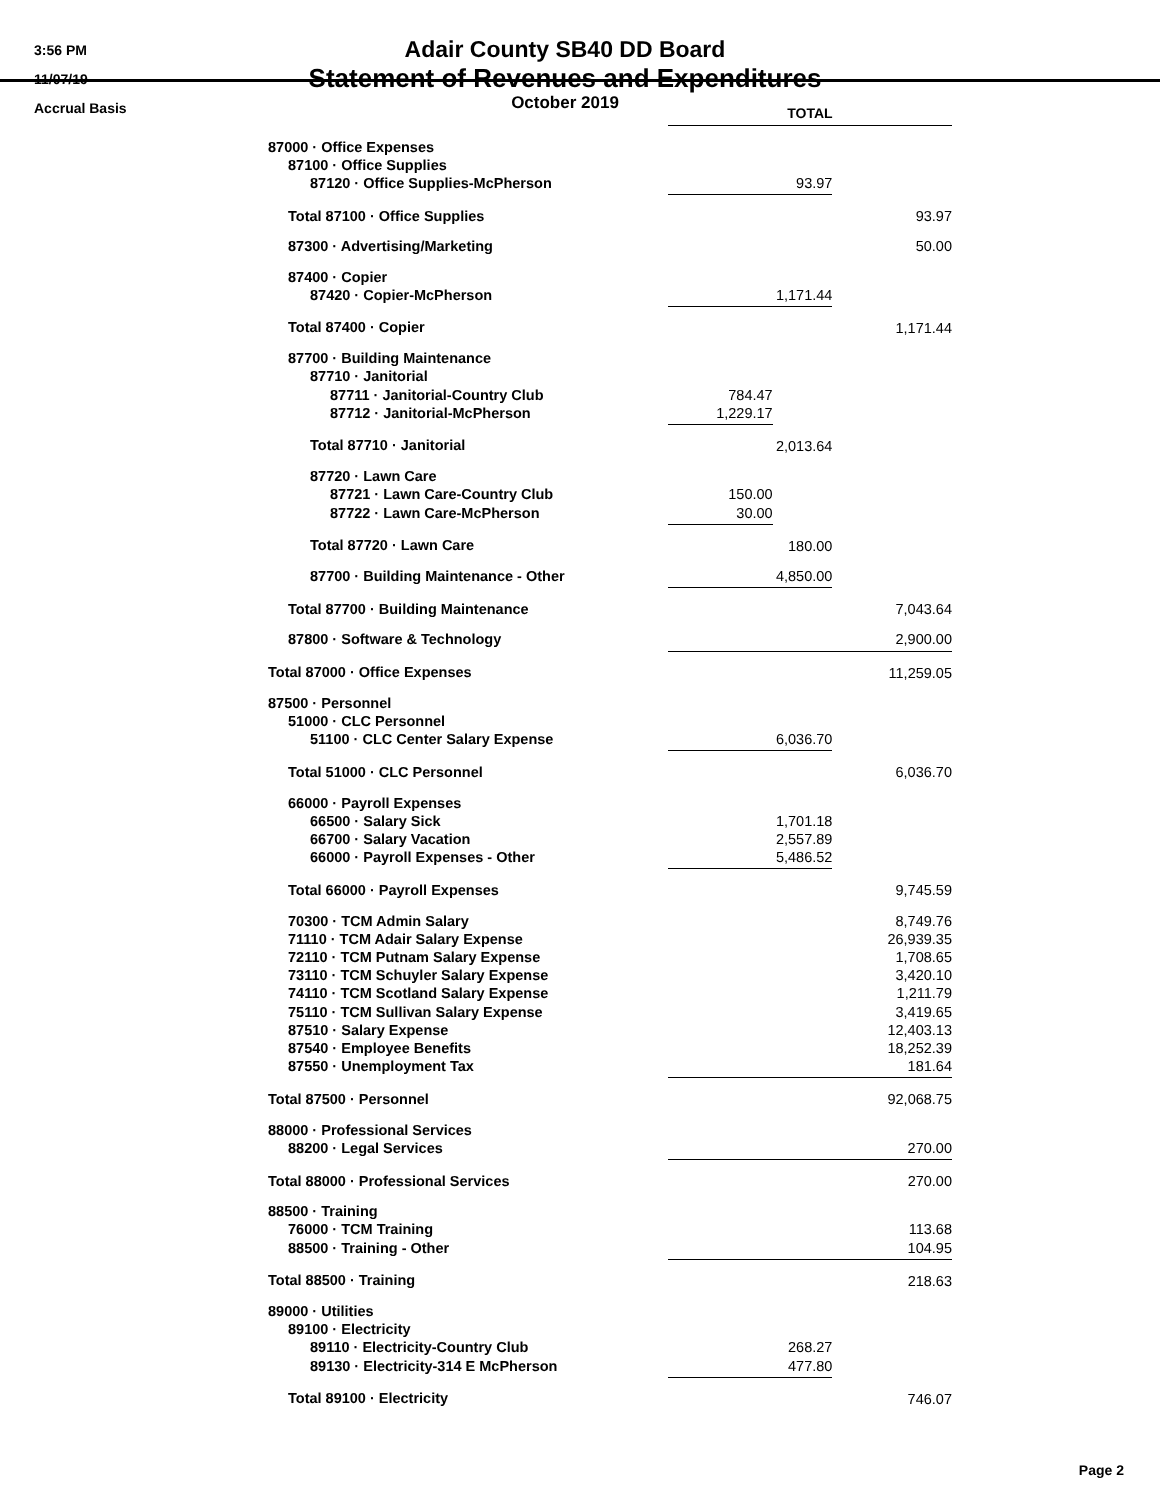3:56 PM
11/07/19
Accrual Basis
Adair County SB40 DD Board
Statement of Revenues and Expenditures
October 2019
| | TOTAL | | | |
| 87000 · Office Expenses | | | | |
| 87100 · Office Supplies | | | | |
| 87120 · Office Supplies-McPherson | 93.97 | | | |
| Total 87100 · Office Supplies | | 93.97 | | |
| 87300 · Advertising/Marketing | | 50.00 | | |
| 87400 · Copier | | | | |
| 87420 · Copier-McPherson | 1,171.44 | | | |
| Total 87400 · Copier | | 1,171.44 | | |
| 87700 · Building Maintenance | | | | |
| 87710 · Janitorial | | | | |
| 87711 · Janitorial-Country Club | 784.47 | | | |
| 87712 · Janitorial-McPherson | 1,229.17 | | | |
| Total 87710 · Janitorial | 2,013.64 | | | |
| 87720 · Lawn Care | | | | |
| 87721 · Lawn Care-Country Club | 150.00 | | | |
| 87722 · Lawn Care-McPherson | 30.00 | | | |
| Total 87720 · Lawn Care | 180.00 | | | |
| 87700 · Building Maintenance - Other | 4,850.00 | | | |
| Total 87700 · Building Maintenance | | 7,043.64 | | |
| 87800 · Software & Technology | 2,900.00 | | | |
| Total 87000 · Office Expenses | | | 11,259.05 | |
| 87500 · Personnel | | | | |
| 51000 · CLC Personnel | | | | |
| 51100 · CLC Center Salary Expense | 6,036.70 | | | |
| Total 51000 · CLC Personnel | | 6,036.70 | | |
| 66000 · Payroll Expenses | | | | |
| 66500 · Salary Sick | 1,701.18 | | | |
| 66700 · Salary Vacation | 2,557.89 | | | |
| 66000 · Payroll Expenses - Other | 5,486.52 | | | |
| Total 66000 · Payroll Expenses | | 9,745.59 | | |
| 70300 · TCM Admin Salary | | 8,749.76 | | |
| 71110 · TCM Adair Salary Expense | | 26,939.35 | | |
| 72110 · TCM Putnam Salary Expense | | 1,708.65 | | |
| 73110 · TCM Schuyler Salary Expense | | 3,420.10 | | |
| 74110 · TCM Scotland Salary Expense | | 1,211.79 | | |
| 75110 · TCM Sullivan Salary Expense | | 3,419.65 | | |
| 87510 · Salary Expense | | 12,403.13 | | |
| 87540 · Employee Benefits | | 18,252.39 | | |
| 87550 · Unemployment Tax | 181.64 | | | |
| Total 87500 · Personnel | | | 92,068.75 | |
| 88000 · Professional Services | | | | |
| 88200 · Legal Services | 270.00 | | | |
| Total 88000 · Professional Services | | | 270.00 | |
| 88500 · Training | | | | |
| 76000 · TCM Training | | 113.68 | | |
| 88500 · Training - Other | 104.95 | | | |
| Total 88500 · Training | | | 218.63 | |
| 89000 · Utilities | | | | |
| 89100 · Electricity | | | | |
| 89110 · Electricity-Country Club | 268.27 | | | |
| 89130 · Electricity-314 E McPherson | 477.80 | | | |
| Total 89100 · Electricity | | 746.07 | | |
Page 2